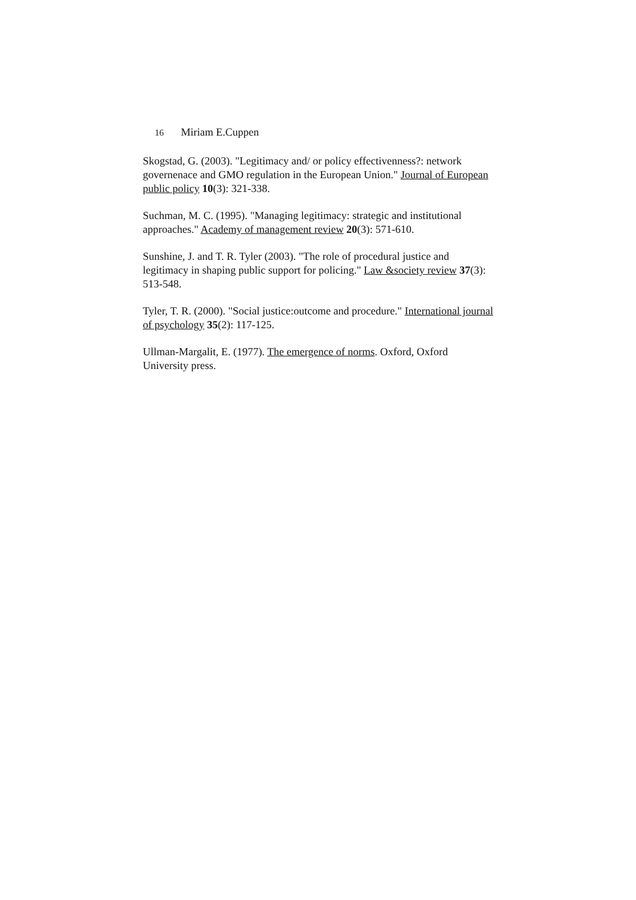16 Miriam E.Cuppen
Skogstad, G. (2003). "Legitimacy and/ or policy effectivenness?: network governenace and GMO regulation in the European Union." Journal of European public policy 10(3): 321-338.
Suchman, M. C. (1995). "Managing legitimacy: strategic and institutional approaches." Academy of management review 20(3): 571-610.
Sunshine, J. and T. R. Tyler (2003). "The role of procedural justice and legitimacy in shaping public support for policing." Law &society review 37(3): 513-548.
Tyler, T. R. (2000). "Social justice:outcome and procedure." International journal of psychology 35(2): 117-125.
Ullman-Margalit, E. (1977). The emergence of norms. Oxford, Oxford University press.